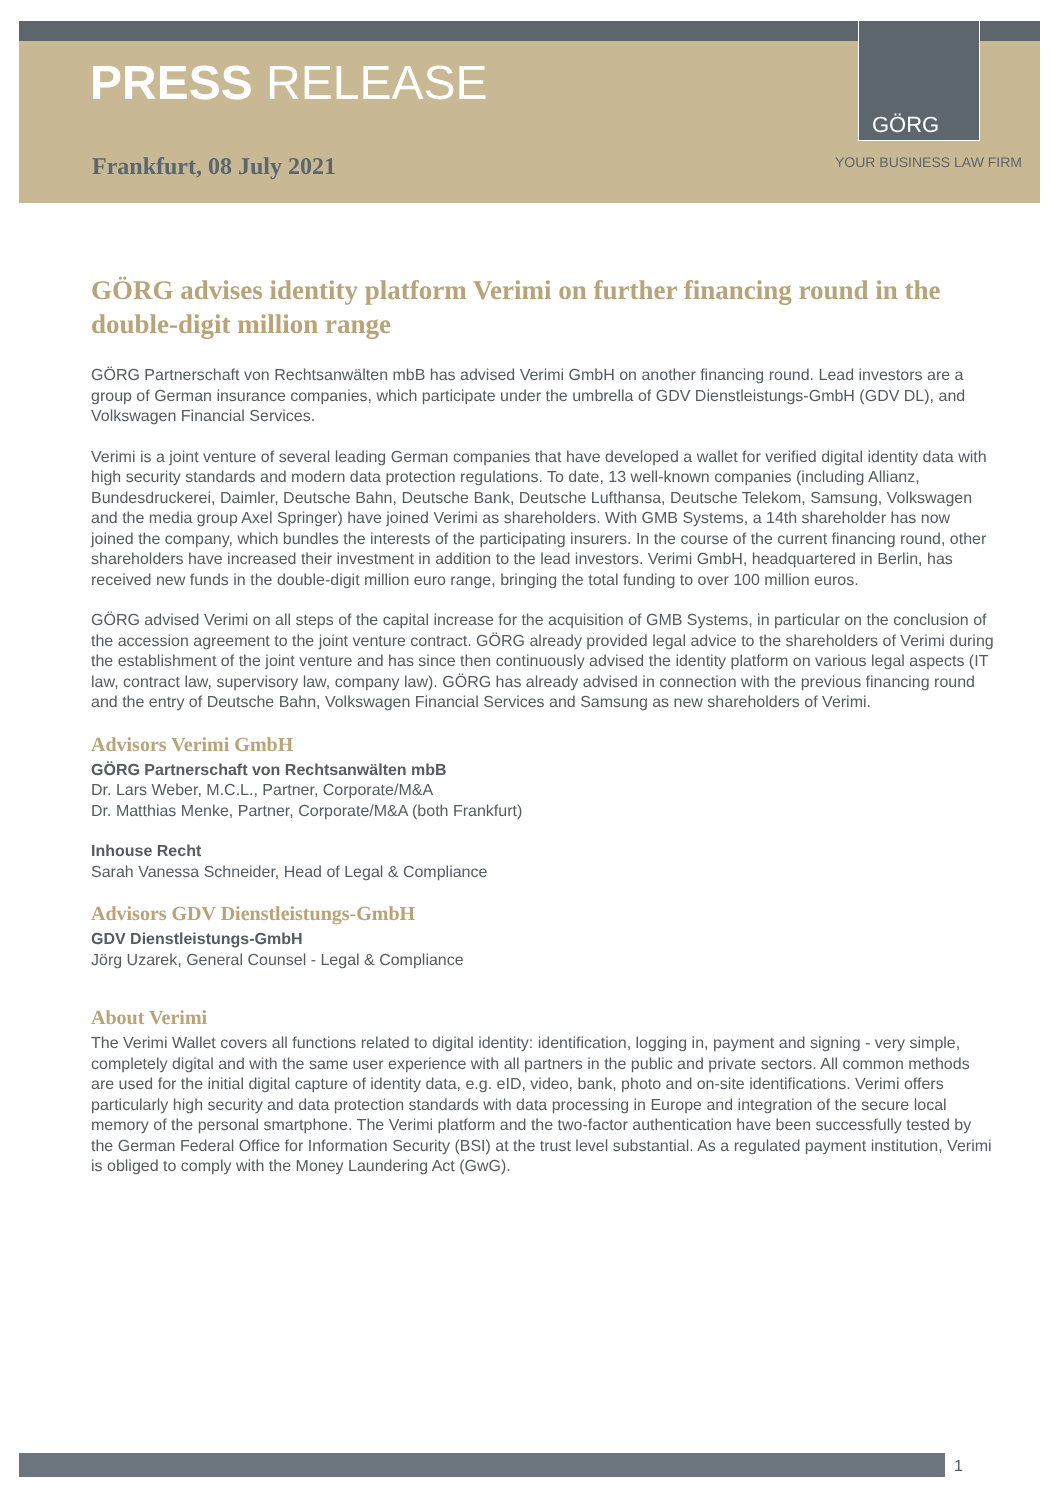PRESS RELEASE
GÖRG
Frankfurt, 08 July 2021 YOUR BUSINESS LAW FIRM
GÖRG advises identity platform Verimi on further financing round in the double-digit million range
GÖRG Partnerschaft von Rechtsanwälten mbB has advised Verimi GmbH on another financing round. Lead investors are a group of German insurance companies, which participate under the umbrella of GDV Dienstleistungs-GmbH (GDV DL), and Volkswagen Financial Services.
Verimi is a joint venture of several leading German companies that have developed a wallet for verified digital identity data with high security standards and modern data protection regulations. To date, 13 well-known companies (including Allianz, Bundesdruckerei, Daimler, Deutsche Bahn, Deutsche Bank, Deutsche Lufthansa, Deutsche Telekom, Samsung, Volkswagen and the media group Axel Springer) have joined Verimi as shareholders. With GMB Systems, a 14th shareholder has now joined the company, which bundles the interests of the participating insurers. In the course of the current financing round, other shareholders have increased their investment in addition to the lead investors. Verimi GmbH, headquartered in Berlin, has received new funds in the double-digit million euro range, bringing the total funding to over 100 million euros.
GÖRG advised Verimi on all steps of the capital increase for the acquisition of GMB Systems, in particular on the conclusion of the accession agreement to the joint venture contract. GÖRG already provided legal advice to the shareholders of Verimi during the establishment of the joint venture and has since then continuously advised the identity platform on various legal aspects (IT law, contract law, supervisory law, company law). GÖRG has already advised in connection with the previous financing round and the entry of Deutsche Bahn, Volkswagen Financial Services and Samsung as new shareholders of Verimi.
Advisors Verimi GmbH
GÖRG Partnerschaft von Rechtsanwälten mbB
Dr. Lars Weber, M.C.L., Partner, Corporate/M&A
Dr. Matthias Menke, Partner, Corporate/M&A (both Frankfurt)
Inhouse Recht
Sarah Vanessa Schneider, Head of Legal & Compliance
Advisors GDV Dienstleistungs-GmbH
GDV Dienstleistungs-GmbH
Jörg Uzarek, General Counsel - Legal & Compliance
About Verimi
The Verimi Wallet covers all functions related to digital identity: identification, logging in, payment and signing - very simple, completely digital and with the same user experience with all partners in the public and private sectors. All common methods are used for the initial digital capture of identity data, e.g. eID, video, bank, photo and on-site identifications. Verimi offers particularly high security and data protection standards with data processing in Europe and integration of the secure local memory of the personal smartphone. The Verimi platform and the two-factor authentication have been successfully tested by the German Federal Office for Information Security (BSI) at the trust level substantial. As a regulated payment institution, Verimi is obliged to comply with the Money Laundering Act (GwG).
1